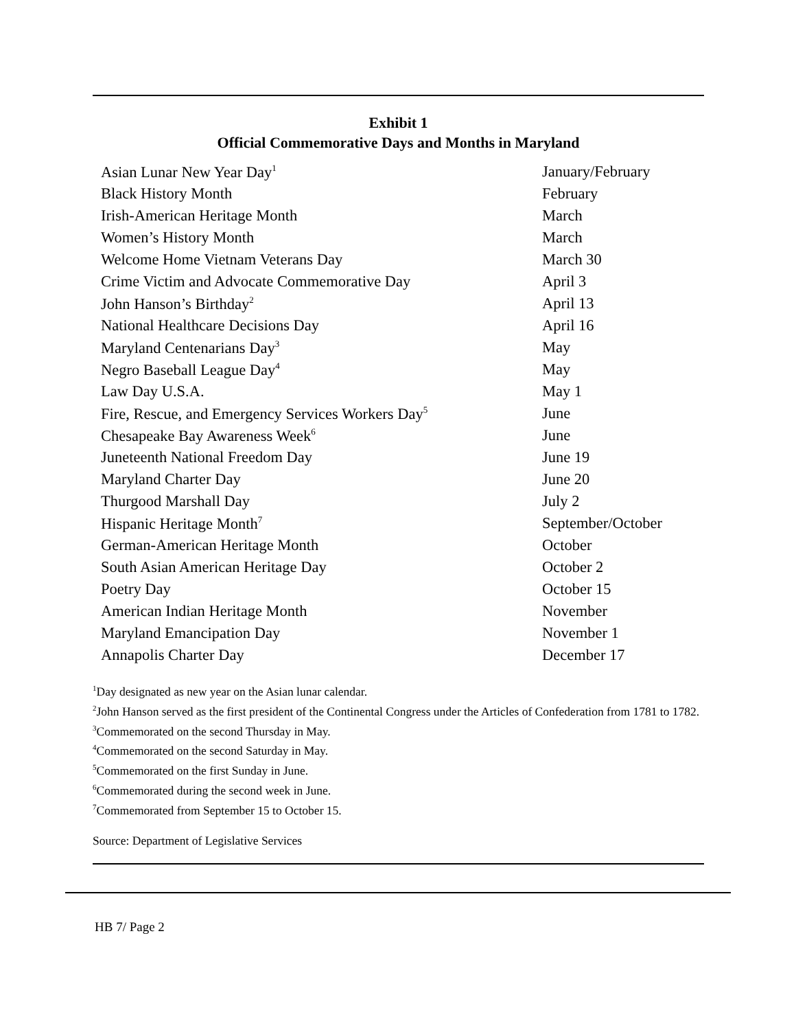Exhibit 1
Official Commemorative Days and Months in Maryland
| Asian Lunar New Year Day<sup>1</sup> | January/February |
| Black History Month | February |
| Irish-American Heritage Month | March |
| Women’s History Month | March |
| Welcome Home Vietnam Veterans Day | March 30 |
| Crime Victim and Advocate Commemorative Day | April 3 |
| John Hanson’s Birthday<sup>2</sup> | April 13 |
| National Healthcare Decisions Day | April 16 |
| Maryland Centenarians Day<sup>3</sup> | May |
| Negro Baseball League Day<sup>4</sup> | May |
| Law Day U.S.A. | May 1 |
| Fire, Rescue, and Emergency Services Workers Day<sup>5</sup> | June |
| Chesapeake Bay Awareness Week<sup>6</sup> | June |
| Juneteenth National Freedom Day | June 19 |
| Maryland Charter Day | June 20 |
| Thurgood Marshall Day | July 2 |
| Hispanic Heritage Month<sup>7</sup> | September/October |
| German-American Heritage Month | October |
| South Asian American Heritage Day | October 2 |
| Poetry Day | October 15 |
| American Indian Heritage Month | November |
| Maryland Emancipation Day | November 1 |
| Annapolis Charter Day | December 17 |
<sup>1</sup> Day designated as new year on the Asian lunar calendar.
<sup>2</sup> John Hanson served as the first president of the Continental Congress under the Articles of Confederation from 1781 to 1782.
<sup>3</sup> Commemorated on the second Thursday in May.
<sup>4</sup> Commemorated on the second Saturday in May.
<sup>5</sup> Commemorated on the first Sunday in June.
<sup>6</sup> Commemorated during the second week in June.
<sup>7</sup> Commemorated from September 15 to October 15.
Source: Department of Legislative Services
HB 7/ Page 2